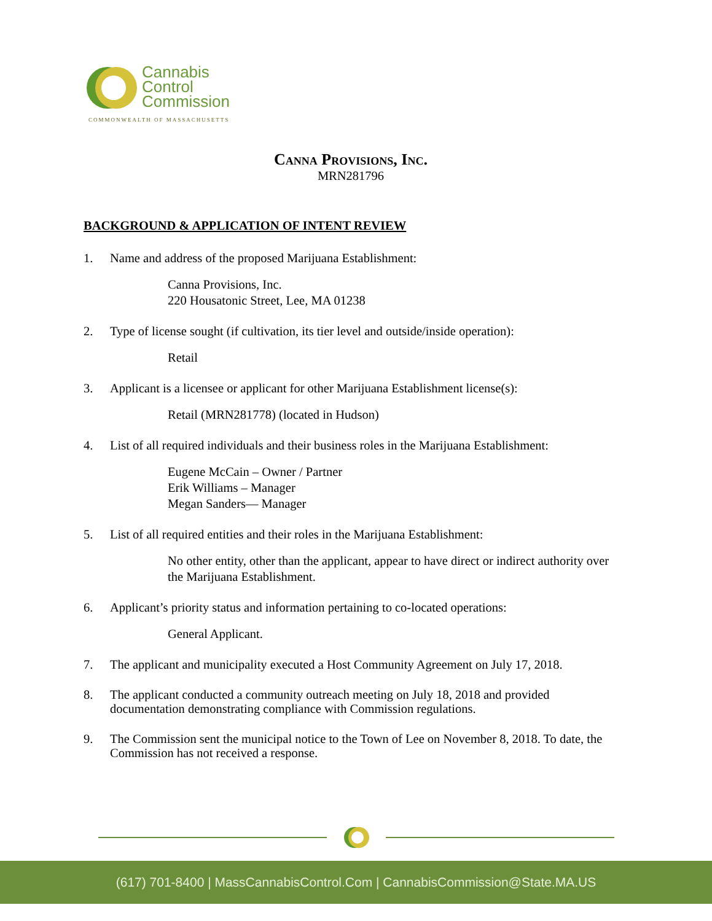Cannabis
Control
Commission
COMMONWEALTH OF MASSACHUSETTS
Canna Provisions, Inc.
MRN281796
BACKGROUND & APPLICATION OF INTENT REVIEW
1. Name and address of the proposed Marijuana Establishment:
Canna Provisions, Inc.
220 Housatonic Street, Lee, MA 01238
2. Type of license sought (if cultivation, its tier level and outside/inside operation):
Retail
3. Applicant is a licensee or applicant for other Marijuana Establishment license(s):
Retail (MRN281778) (located in Hudson)
4. List of all required individuals and their business roles in the Marijuana Establishment:
Eugene McCain – Owner / Partner
Erik Williams – Manager
Megan Sanders— Manager
5. List of all required entities and their roles in the Marijuana Establishment:
No other entity, other than the applicant, appear to have direct or indirect authority over the Marijuana Establishment.
6. Applicant’s priority status and information pertaining to co-located operations:
General Applicant.
7. The applicant and municipality executed a Host Community Agreement on July 17, 2018.
8. The applicant conducted a community outreach meeting on July 18, 2018 and provided documentation demonstrating compliance with Commission regulations.
9. The Commission sent the municipal notice to the Town of Lee on November 8, 2018. To date, the Commission has not received a response.
(617) 701-8400 | MassCannabisControl.Com | CannabisCommission@State.MA.US